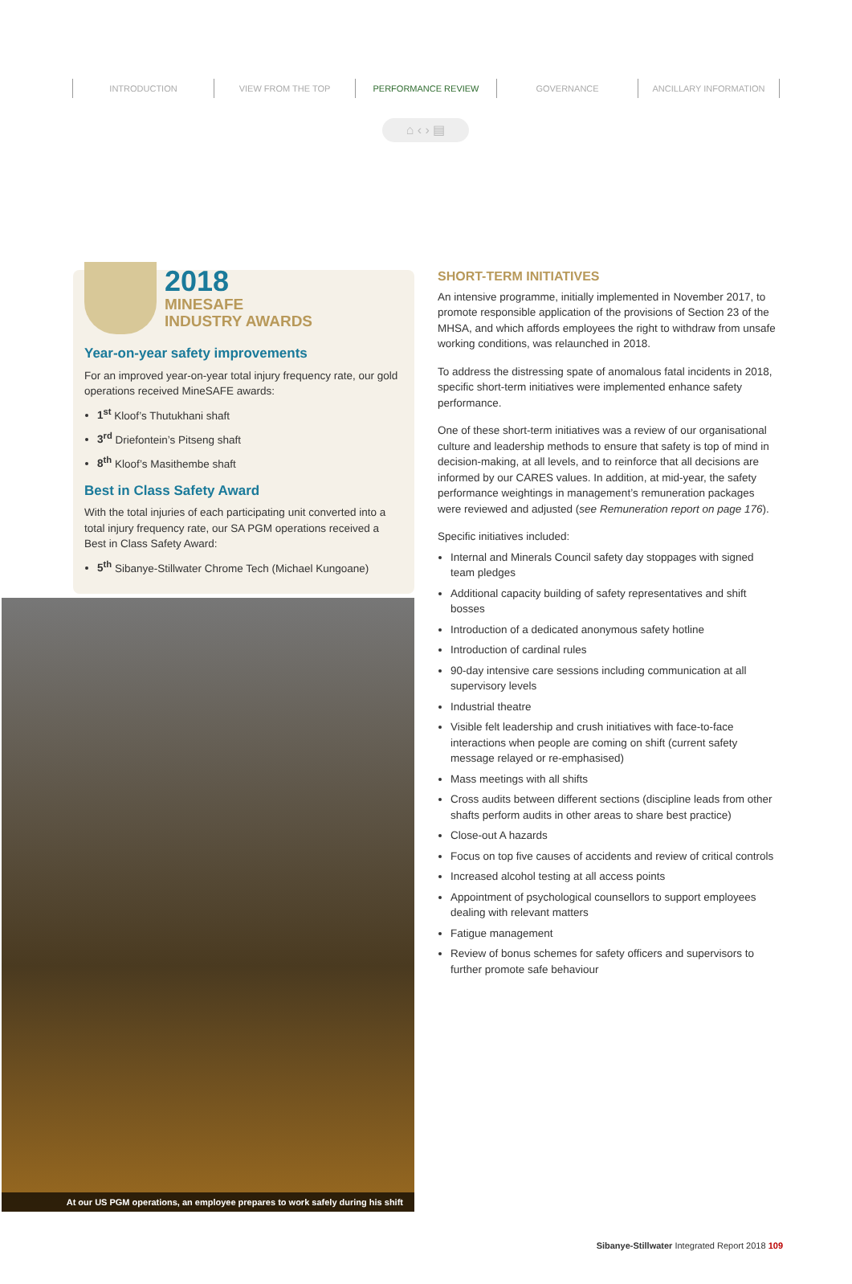⌂ ‹ › ▤
INTRODUCTION VIEW FROM THE TOP PERFORMANCE REVIEW GOVERNANCE ANCILLARY INFORMATION
2018
MINESAFE
INDUSTRY AWARDS
Year-on-year safety improvements
For an improved year-on-year total injury frequency rate, our gold operations received MineSAFE awards:
1<sup>st</sup> Kloof’s Thutukhani shaft
3<sup>rd</sup> Driefontein’s Pitseng shaft
8<sup>th</sup> Kloof’s Masithembe shaft
Best in Class Safety Award
With the total injuries of each participating unit converted into a total injury frequency rate, our SA PGM operations received a Best in Class Safety Award:
5<sup>th</sup> Sibanye-Stillwater Chrome Tech (Michael Kungoane)
At our US PGM operations, an employee prepares to work safely during his shift
SHORT-TERM INITIATIVES
An intensive programme, initially implemented in November 2017, to promote responsible application of the provisions of Section 23 of the MHSA, and which affords employees the right to withdraw from unsafe working conditions, was relaunched in 2018.
To address the distressing spate of anomalous fatal incidents in 2018, specific short-term initiatives were implemented enhance safety performance.
One of these short-term initiatives was a review of our organisational culture and leadership methods to ensure that safety is top of mind in decision-making, at all levels, and to reinforce that all decisions are informed by our CARES values. In addition, at mid-year, the safety performance weightings in management’s remuneration packages were reviewed and adjusted (see Remuneration report on page 176).
Specific initiatives included:
Internal and Minerals Council safety day stoppages with signed team pledges
Additional capacity building of safety representatives and shift bosses
Introduction of a dedicated anonymous safety hotline
Introduction of cardinal rules
90-day intensive care sessions including communication at all supervisory levels
Industrial theatre
Visible felt leadership and crush initiatives with face-to-face interactions when people are coming on shift (current safety message relayed or re-emphasised)
Mass meetings with all shifts
Cross audits between different sections (discipline leads from other shafts perform audits in other areas to share best practice)
Close-out A hazards
Focus on top five causes of accidents and review of critical controls
Increased alcohol testing at all access points
Appointment of psychological counsellors to support employees dealing with relevant matters
Fatigue management
Review of bonus schemes for safety officers and supervisors to further promote safe behaviour
Sibanye-Stillwater Integrated Report 2018 109